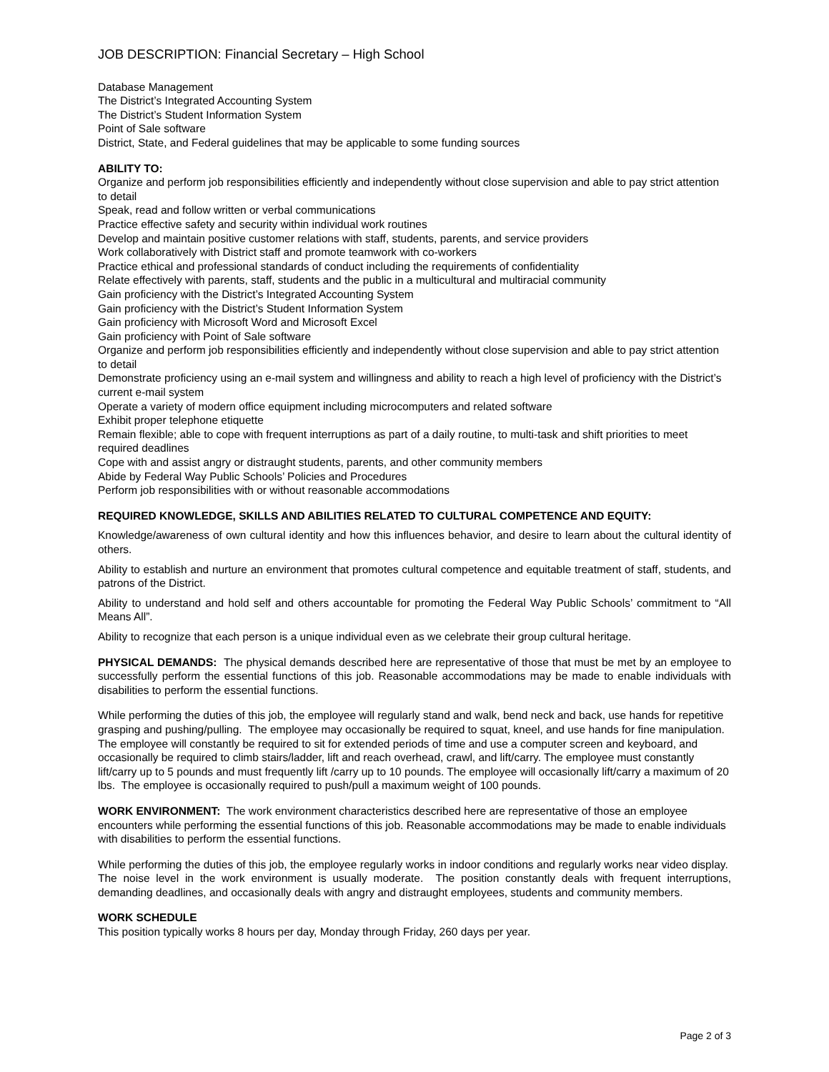JOB DESCRIPTION: Financial Secretary – High School
Database Management
The District’s Integrated Accounting System
The District’s Student Information System
Point of Sale software
District, State, and Federal guidelines that may be applicable to some funding sources
ABILITY TO:
Organize and perform job responsibilities efficiently and independently without close supervision and able to pay strict attention to detail
Speak, read and follow written or verbal communications
Practice effective safety and security within individual work routines
Develop and maintain positive customer relations with staff, students, parents, and service providers
Work collaboratively with District staff and promote teamwork with co-workers
Practice ethical and professional standards of conduct including the requirements of confidentiality
Relate effectively with parents, staff, students and the public in a multicultural and multiracial community
Gain proficiency with the District’s Integrated Accounting System
Gain proficiency with the District’s Student Information System
Gain proficiency with Microsoft Word and Microsoft Excel
Gain proficiency with Point of Sale software
Organize and perform job responsibilities efficiently and independently without close supervision and able to pay strict attention to detail
Demonstrate proficiency using an e-mail system and willingness and ability to reach a high level of proficiency with the District’s current e-mail system
Operate a variety of modern office equipment including microcomputers and related software
Exhibit proper telephone etiquette
Remain flexible; able to cope with frequent interruptions as part of a daily routine, to multi-task and shift priorities to meet required deadlines
Cope with and assist angry or distraught students, parents, and other community members
Abide by Federal Way Public Schools’ Policies and Procedures
Perform job responsibilities with or without reasonable accommodations
REQUIRED KNOWLEDGE, SKILLS AND ABILITIES RELATED TO CULTURAL COMPETENCE AND EQUITY:
Knowledge/awareness of own cultural identity and how this influences behavior, and desire to learn about the cultural identity of others.
Ability to establish and nurture an environment that promotes cultural competence and equitable treatment of staff, students, and patrons of the District.
Ability to understand and hold self and others accountable for promoting the Federal Way Public Schools’ commitment to “All Means All”.
Ability to recognize that each person is a unique individual even as we celebrate their group cultural heritage.
PHYSICAL DEMANDS: The physical demands described here are representative of those that must be met by an employee to successfully perform the essential functions of this job. Reasonable accommodations may be made to enable individuals with disabilities to perform the essential functions.
While performing the duties of this job, the employee will regularly stand and walk, bend neck and back, use hands for repetitive grasping and pushing/pulling. The employee may occasionally be required to squat, kneel, and use hands for fine manipulation. The employee will constantly be required to sit for extended periods of time and use a computer screen and keyboard, and occasionally be required to climb stairs/ladder, lift and reach overhead, crawl, and lift/carry. The employee must constantly lift/carry up to 5 pounds and must frequently lift /carry up to 10 pounds. The employee will occasionally lift/carry a maximum of 20 lbs. The employee is occasionally required to push/pull a maximum weight of 100 pounds.
WORK ENVIRONMENT: The work environment characteristics described here are representative of those an employee encounters while performing the essential functions of this job. Reasonable accommodations may be made to enable individuals with disabilities to perform the essential functions.
While performing the duties of this job, the employee regularly works in indoor conditions and regularly works near video display. The noise level in the work environment is usually moderate. The position constantly deals with frequent interruptions, demanding deadlines, and occasionally deals with angry and distraught employees, students and community members.
WORK SCHEDULE
This position typically works 8 hours per day, Monday through Friday, 260 days per year.
Page 2 of 3